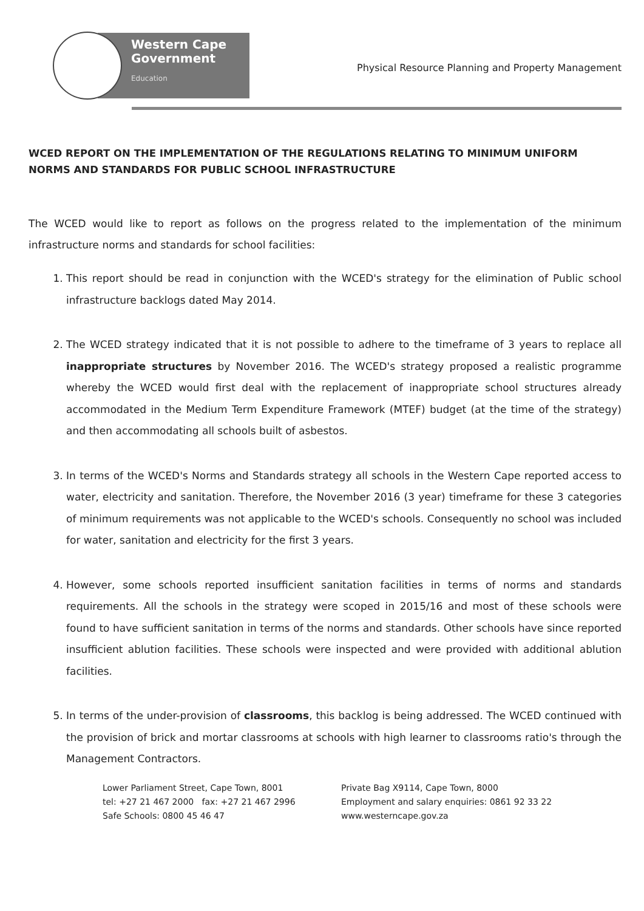Western Cape
Government
Education
Physical Resource Planning and Property Management
WCED REPORT ON THE IMPLEMENTATION OF THE REGULATIONS RELATING TO MINIMUM UNIFORM NORMS AND STANDARDS FOR PUBLIC SCHOOL INFRASTRUCTURE
The WCED would like to report as follows on the progress related to the implementation of the minimum infrastructure norms and standards for school facilities:
1. This report should be read in conjunction with the WCED's strategy for the elimination of Public school infrastructure backlogs dated May 2014.
2. The WCED strategy indicated that it is not possible to adhere to the timeframe of 3 years to replace all inappropriate structures by November 2016. The WCED's strategy proposed a realistic programme whereby the WCED would first deal with the replacement of inappropriate school structures already accommodated in the Medium Term Expenditure Framework (MTEF) budget (at the time of the strategy) and then accommodating all schools built of asbestos.
3. In terms of the WCED's Norms and Standards strategy all schools in the Western Cape reported access to water, electricity and sanitation. Therefore, the November 2016 (3 year) timeframe for these 3 categories of minimum requirements was not applicable to the WCED's schools. Consequently no school was included for water, sanitation and electricity for the first 3 years.
4. However, some schools reported insufficient sanitation facilities in terms of norms and standards requirements. All the schools in the strategy were scoped in 2015/16 and most of these schools were found to have sufficient sanitation in terms of the norms and standards. Other schools have since reported insufficient ablution facilities. These schools were inspected and were provided with additional ablution facilities.
5. In terms of the under-provision of classrooms, this backlog is being addressed. The WCED continued with the provision of brick and mortar classrooms at schools with high learner to classrooms ratio's through the Management Contractors.
Lower Parliament Street, Cape Town, 8001
tel: +27 21 467 2000 fax: +27 21 467 2996
Safe Schools: 0800 45 46 47
Private Bag X9114, Cape Town, 8000
Employment and salary enquiries: 0861 92 33 22
www.westerncape.gov.za